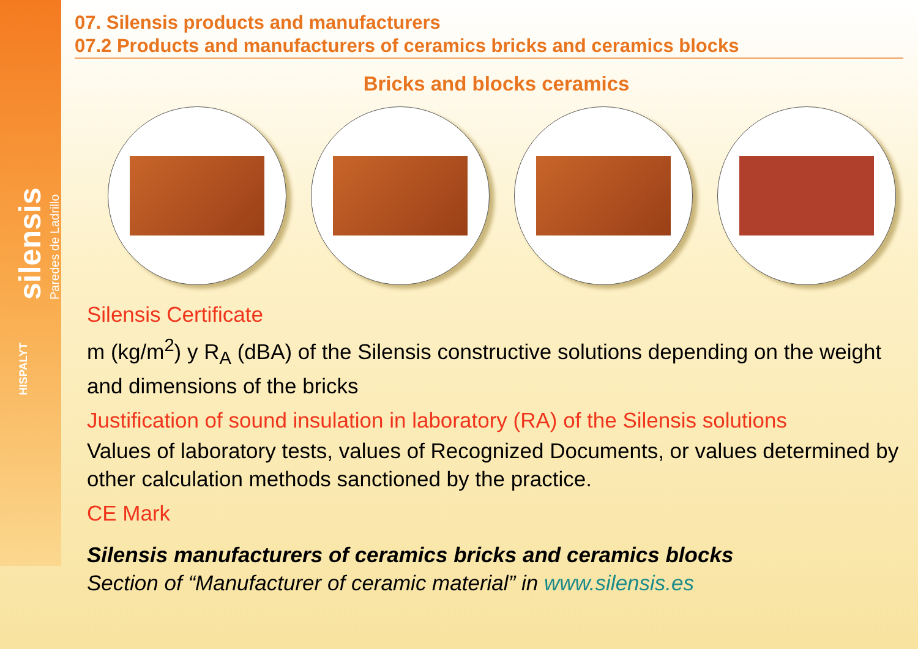silensis Paredes de Ladrillo
HISPALYT
07. Silensis products and manufacturers
07.2 Products and manufacturers of ceramics bricks and ceramics blocks
Bricks and blocks ceramics
Silensis Certificate
m (kg/m<sup>2</sup>) y R<sub>A</sub> (dBA) of the Silensis constructive solutions depending on the weight and dimensions of the bricks
Justification of sound insulation in laboratory (RA) of the Silensis solutions
Values of laboratory tests, values of Recognized Documents, or values determined by other calculation methods sanctioned by the practice.
CE Mark
Silensis manufacturers of ceramics bricks and ceramics blocks
Section of “Manufacturer of ceramic material” in www.silensis.es